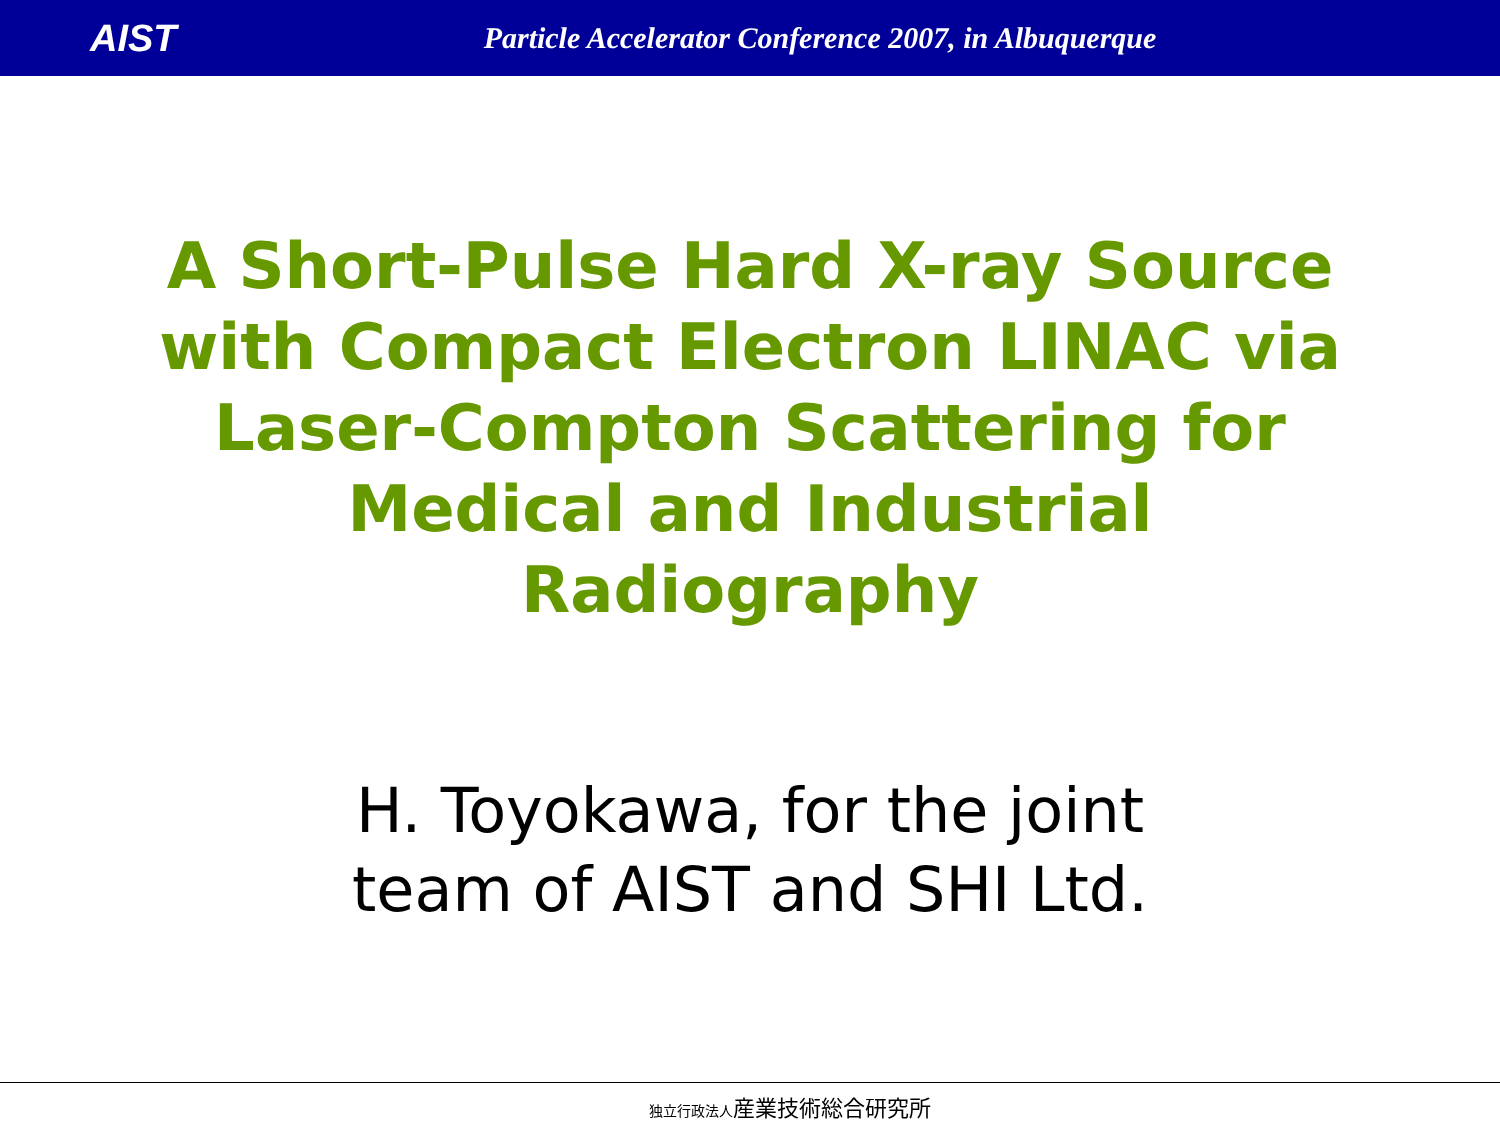AIST
Particle Accelerator Conference 2007, in Albuquerque
A Short-Pulse Hard X-ray Source
with Compact Electron LINAC via
Laser-Compton Scattering for
Medical and Industrial
Radiography
H. Toyokawa, for the joint
team of AIST and SHI Ltd.
独立行政法人産業技術総合研究所